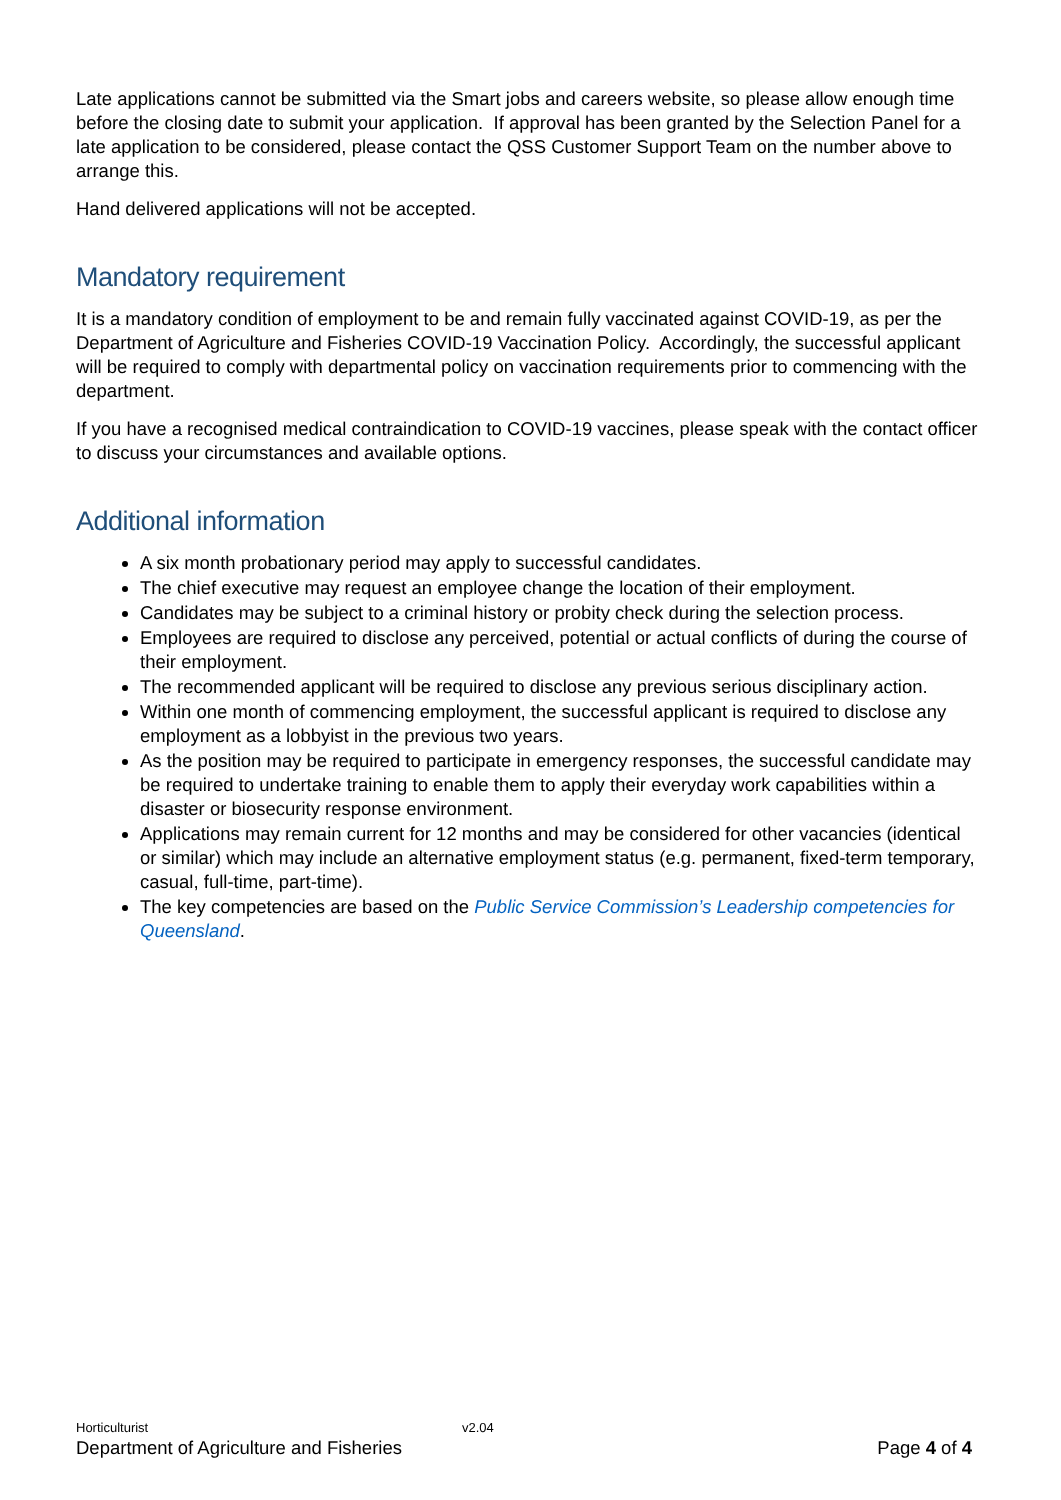Late applications cannot be submitted via the Smart jobs and careers website, so please allow enough time before the closing date to submit your application. If approval has been granted by the Selection Panel for a late application to be considered, please contact the QSS Customer Support Team on the number above to arrange this.
Hand delivered applications will not be accepted.
Mandatory requirement
It is a mandatory condition of employment to be and remain fully vaccinated against COVID-19, as per the Department of Agriculture and Fisheries COVID-19 Vaccination Policy. Accordingly, the successful applicant will be required to comply with departmental policy on vaccination requirements prior to commencing with the department.
If you have a recognised medical contraindication to COVID-19 vaccines, please speak with the contact officer to discuss your circumstances and available options.
Additional information
A six month probationary period may apply to successful candidates.
The chief executive may request an employee change the location of their employment.
Candidates may be subject to a criminal history or probity check during the selection process.
Employees are required to disclose any perceived, potential or actual conflicts of during the course of their employment.
The recommended applicant will be required to disclose any previous serious disciplinary action.
Within one month of commencing employment, the successful applicant is required to disclose any employment as a lobbyist in the previous two years.
As the position may be required to participate in emergency responses, the successful candidate may be required to undertake training to enable them to apply their everyday work capabilities within a disaster or biosecurity response environment.
Applications may remain current for 12 months and may be considered for other vacancies (identical or similar) which may include an alternative employment status (e.g. permanent, fixed-term temporary, casual, full-time, part-time).
The key competencies are based on the Public Service Commission’s Leadership competencies for Queensland.
Horticulturist v2.04
Department of Agriculture and Fisheries Page 4 of 4